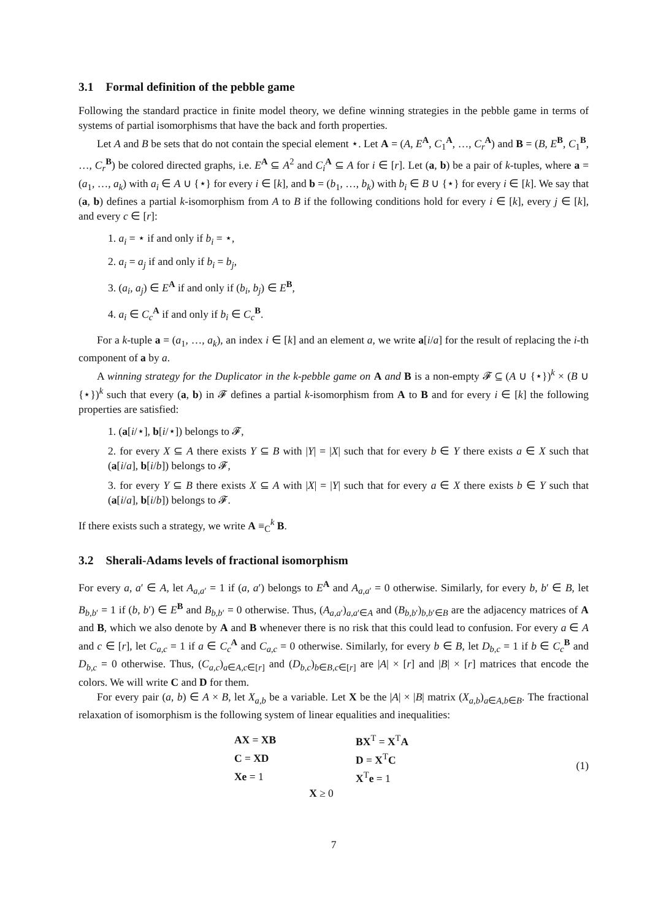3.1 Formal definition of the pebble game
Following the standard practice in finite model theory, we define winning strategies in the pebble game in terms of systems of partial isomorphisms that have the back and forth properties.
Let A and B be sets that do not contain the special element ⋆. Let A = (A, E<sup>A</sup>, C<sub>1</sub><sup>A</sup>, …, C<sub>r</sub><sup>A</sup>) and B = (B, E<sup>B</sup>, C<sub>1</sub><sup>B</sup>, …, C<sub>r</sub><sup>B</sup>) be colored directed graphs, i.e. E<sup>A</sup> ⊆ A<sup>2</sup> and C<sub>i</sub><sup>A</sup> ⊆ A for i ∈ [r]. Let (a, b) be a pair of k-tuples, where a = (a<sub>1</sub>, …, a<sub>k</sub>) with a<sub>i</sub> ∈ A ∪ {⋆} for every i ∈ [k], and b = (b<sub>1</sub>, …, b<sub>k</sub>) with b<sub>i</sub> ∈ B ∪ {⋆} for every i ∈ [k]. We say that (a, b) defines a partial k-isomorphism from A to B if the following conditions hold for every i ∈ [k], every j ∈ [k], and every c ∈ [r]:
1. a<sub>i</sub> = ⋆ if and only if b<sub>i</sub> = ⋆,
2. a<sub>i</sub> = a<sub>j</sub> if and only if b<sub>i</sub> = b<sub>j</sub>,
3. (a<sub>i</sub>, a<sub>j</sub>) ∈ E<sup>A</sup> if and only if (b<sub>i</sub>, b<sub>j</sub>) ∈ E<sup>B</sup>,
4. a<sub>i</sub> ∈ C<sub>c</sub><sup>A</sup> if and only if b<sub>i</sub> ∈ C<sub>c</sub><sup>B</sup>.
For a k-tuple a = (a<sub>1</sub>, …, a<sub>k</sub>), an index i ∈ [k] and an element a, we write a[i/a] for the result of replacing the i-th component of a by a.
A winning strategy for the Duplicator in the k-pebble game on A and B is a non-empty 𝓕 ⊆ (A ∪ {⋆})<sup>k</sup> × (B ∪ {⋆})<sup>k</sup> such that every (a, b) in 𝓕 defines a partial k-isomorphism from A to B and for every i ∈ [k] the following properties are satisfied:
1. (a[i/⋆], b[i/⋆]) belongs to 𝓕,
2. for every X ⊆ A there exists Y ⊆ B with |Y| = |X| such that for every b ∈ Y there exists a ∈ X such that (a[i/a], b[i/b]) belongs to 𝓕,
3. for every Y ⊆ B there exists X ⊆ A with |X| = |Y| such that for every a ∈ X there exists b ∈ Y such that (a[i/a], b[i/b]) belongs to 𝓕.
If there exists such a strategy, we write A ≡<sub>C</sub><sup>k</sup> B.
3.2 Sherali-Adams levels of fractional isomorphism
For every a, a′ ∈ A, let A<sub>a,a′</sub> = 1 if (a, a′) belongs to E<sup>A</sup> and A<sub>a,a′</sub> = 0 otherwise. Similarly, for every b, b′ ∈ B, let B<sub>b,b′</sub> = 1 if (b, b′) ∈ E<sup>B</sup> and B<sub>b,b′</sub> = 0 otherwise. Thus, (A<sub>a,a′</sub>)<sub>a,a′∈A</sub> and (B<sub>b,b′</sub>)<sub>b,b′∈B</sub> are the adjacency matrices of A and B, which we also denote by A and B whenever there is no risk that this could lead to confusion. For every a ∈ A and c ∈ [r], let C<sub>a,c</sub> = 1 if a ∈ C<sub>c</sub><sup>A</sup> and C<sub>a,c</sub> = 0 otherwise. Similarly, for every b ∈ B, let D<sub>b,c</sub> = 1 if b ∈ C<sub>c</sub><sup>B</sup> and D<sub>b,c</sub> = 0 otherwise. Thus, (C<sub>a,c</sub>)<sub>a∈A,c∈[r]</sub> and (D<sub>b,c</sub>)<sub>b∈B,c∈[r]</sub> are |A| × [r] and |B| × [r] matrices that encode the colors. We will write C and D for them.
For every pair (a, b) ∈ A × B, let X<sub>a,b</sub> be a variable. Let X be the |A| × |B| matrix (X<sub>a,b</sub>)<sub>a∈A,b∈B</sub>. The fractional relaxation of isomorphism is the following system of linear equalities and inequalities:
| AX = XB | BX<sup>T</sup> = X<sup>T</sup> A |
| C = XD | D = X<sup>T</sup> C |
| Xe = 1 | X<sup>T</sup> e = 1 |
| X ≥ 0 | |
(1)
7